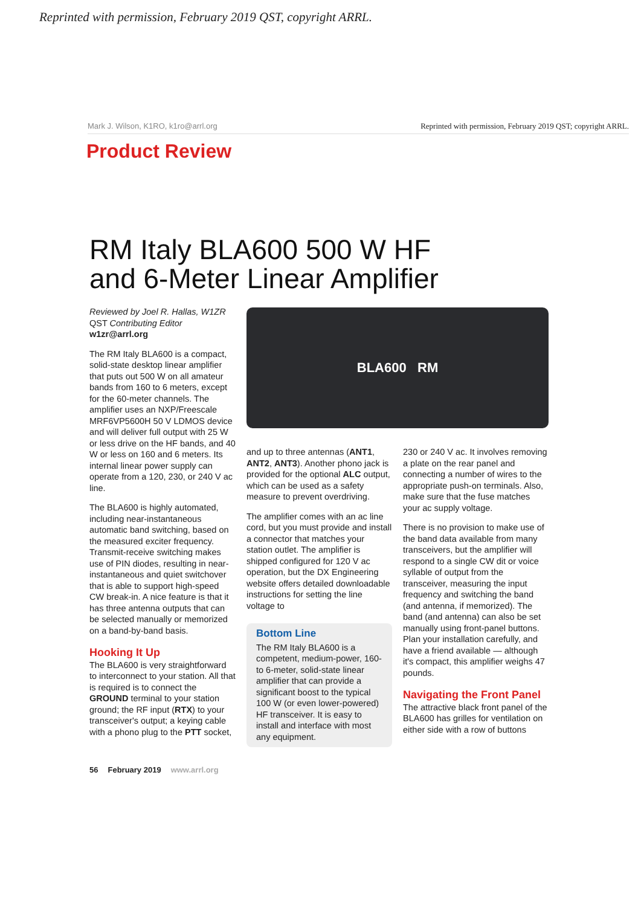Reprinted with permission, February 2019 QST, copyright ARRL.
Mark J. Wilson, K1RO, k1ro@arrl.org Reprinted with permission, February 2019 QST; copyright ARRL.
Product Review
RM Italy BLA600 500 W HF
and 6-Meter Linear Amplifier
Reviewed by Joel R. Hallas, W1ZR
QST Contributing Editor
w1zr@arrl.org
The RM Italy BLA600 is a compact, solid-state desktop linear amplifier that puts out 500 W on all amateur bands from 160 to 6 meters, except for the 60-meter channels. The amplifier uses an NXP/Freescale MRF6VP5600H 50 V LDMOS device and will deliver full output with 25 W or less drive on the HF bands, and 40 W or less on 160 and 6 meters. Its internal linear power supply can operate from a 120, 230, or 240 V ac line.
The BLA600 is highly automated, including near-instantaneous automatic band switching, based on the measured exciter frequency. Transmit-receive switching makes use of PIN diodes, resulting in near-instantaneous and quiet switchover that is able to support high-speed CW break-in. A nice feature is that it has three antenna outputs that can be selected manually or memorized on a band-by-band basis.
Hooking It Up
The BLA600 is very straightforward to interconnect to your station. All that is required is to connect the GROUND terminal to your station ground; the RF input (RTX) to your transceiver's output; a keying cable with a phono plug to the PTT socket,
BLA600 RM
and up to three antennas (ANT1, ANT2, ANT3). Another phono jack is provided for the optional ALC output, which can be used as a safety measure to prevent overdriving.
The amplifier comes with an ac line cord, but you must provide and install a connector that matches your station outlet. The amplifier is shipped configured for 120 V ac operation, but the DX Engineering website offers detailed downloadable instructions for setting the line voltage to
Bottom Line
The RM Italy BLA600 is a competent, medium-power, 160- to 6-meter, solid-state linear amplifier that can provide a significant boost to the typical 100 W (or even lower-powered) HF transceiver. It is easy to install and interface with most any equipment.
230 or 240 V ac. It involves removing a plate on the rear panel and connecting a number of wires to the appropriate push-on terminals. Also, make sure that the fuse matches your ac supply voltage.
There is no provision to make use of the band data available from many transceivers, but the amplifier will respond to a single CW dit or voice syllable of output from the transceiver, measuring the input frequency and switching the band (and antenna, if memorized). The band (and antenna) can also be set manually using front-panel buttons. Plan your installation carefully, and have a friend available — although it's compact, this amplifier weighs 47 pounds.
Navigating the Front Panel
The attractive black front panel of the BLA600 has grilles for ventilation on either side with a row of buttons
56 February 2019 www.arrl.org